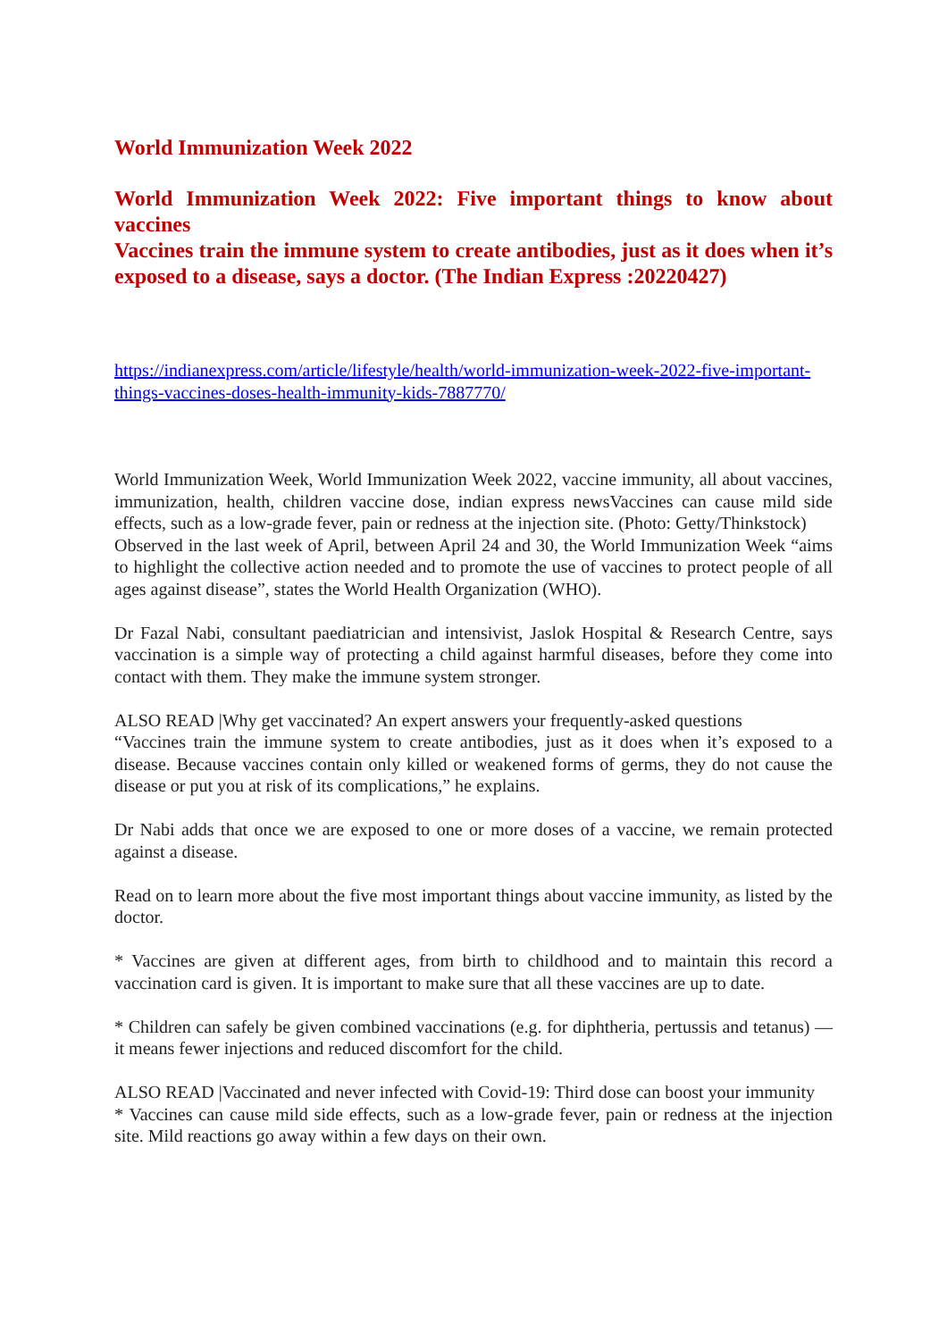World Immunization Week 2022
World Immunization Week 2022: Five important things to know about vaccines
Vaccines train the immune system to create antibodies, just as it does when it’s exposed to a disease, says a doctor. (The Indian Express :20220427)
https://indianexpress.com/article/lifestyle/health/world-immunization-week-2022-five-important-things-vaccines-doses-health-immunity-kids-7887770/
World Immunization Week, World Immunization Week 2022, vaccine immunity, all about vaccines, immunization, health, children vaccine dose, indian express newsVaccines can cause mild side effects, such as a low-grade fever, pain or redness at the injection site. (Photo: Getty/Thinkstock)
Observed in the last week of April, between April 24 and 30, the World Immunization Week “aims to highlight the collective action needed and to promote the use of vaccines to protect people of all ages against disease”, states the World Health Organization (WHO).
Dr Fazal Nabi, consultant paediatrician and intensivist, Jaslok Hospital & Research Centre, says vaccination is a simple way of protecting a child against harmful diseases, before they come into contact with them. They make the immune system stronger.
ALSO READ |Why get vaccinated? An expert answers your frequently-asked questions
“Vaccines train the immune system to create antibodies, just as it does when it’s exposed to a disease. Because vaccines contain only killed or weakened forms of germs, they do not cause the disease or put you at risk of its complications,” he explains.
Dr Nabi adds that once we are exposed to one or more doses of a vaccine, we remain protected against a disease.
Read on to learn more about the five most important things about vaccine immunity, as listed by the doctor.
* Vaccines are given at different ages, from birth to childhood and to maintain this record a vaccination card is given. It is important to make sure that all these vaccines are up to date.
* Children can safely be given combined vaccinations (e.g. for diphtheria, pertussis and tetanus) — it means fewer injections and reduced discomfort for the child.
ALSO READ |Vaccinated and never infected with Covid-19: Third dose can boost your immunity
* Vaccines can cause mild side effects, such as a low-grade fever, pain or redness at the injection site. Mild reactions go away within a few days on their own.